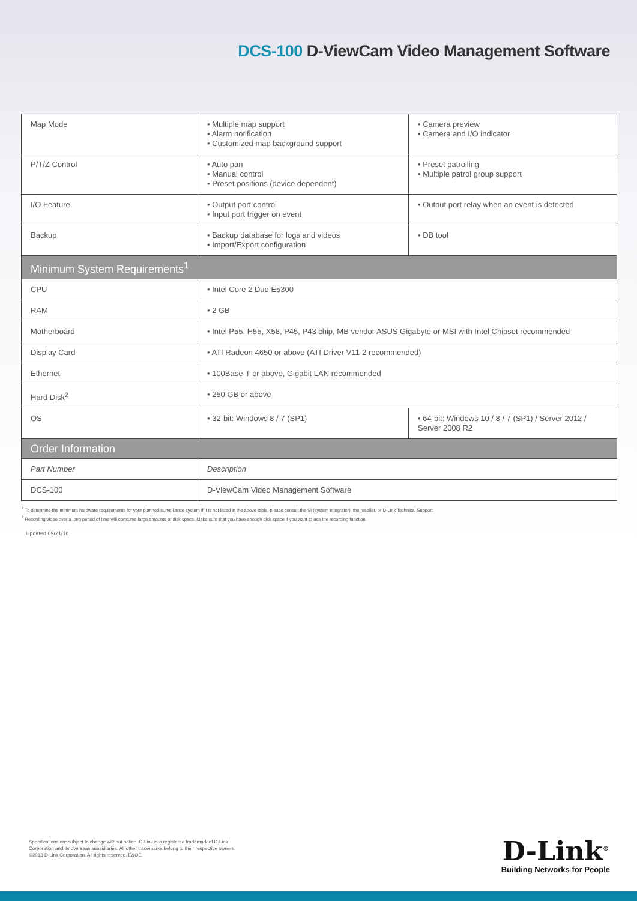DCS-100 D-ViewCam Video Management Software
| Map Mode | • Multiple map support • Alarm notification • Customized map background support | • Camera preview • Camera and I/O indicator |
| P/T/Z Control | • Auto pan • Manual control • Preset positions (device dependent) | • Preset patrolling • Multiple patrol group support |
| I/O Feature | • Output port control • Input port trigger on event | • Output port relay when an event is detected |
| Backup | • Backup database for logs and videos • Import/Export configuration | • DB tool |
| Minimum System Requirements<sup>1</sup> | | |
| CPU | • Intel Core 2 Duo E5300 | |
| RAM | • 2 GB | |
| Motherboard | • Intel P55, H55, X58, P45, P43 chip, MB vendor ASUS Gigabyte or MSI with Intel Chipset recommended | |
| Display Card | • ATI Radeon 4650 or above (ATI Driver V11-2 recommended) | |
| Ethernet | • 100Base-T or above, Gigabit LAN recommended | |
| Hard Disk<sup>2</sup> | • 250 GB or above | |
| OS | • 32-bit: Windows 8 / 7 (SP1) | • 64-bit: Windows 10 / 8 / 7 (SP1) / Server 2012 / Server 2008 R2 |
| Order Information | | |
| Part Number | Description | |
| DCS-100 | D-ViewCam Video Management Software | |
<sup>1</sup> To determine the minimum hardware requirements for your planned surveillance system if it is not listed in the above table, please consult the SI (system integrator), the reseller, or D-Link Technical Support.
<sup>2</sup> Recording video over a long period of time will consume large amounts of disk space. Make sure that you have enough disk space if you want to use the recording function.
Updated 09/21/18
Specifications are subject to change without notice. D-Link is a registered trademark of D-Link
Corporation and its overseas subsidiaries. All other trademarks belong to their respective owners.
©2013 D-Link Corporation. All rights reserved. E&OE.
D-Link<sup>®</sup>
Building Networks for People